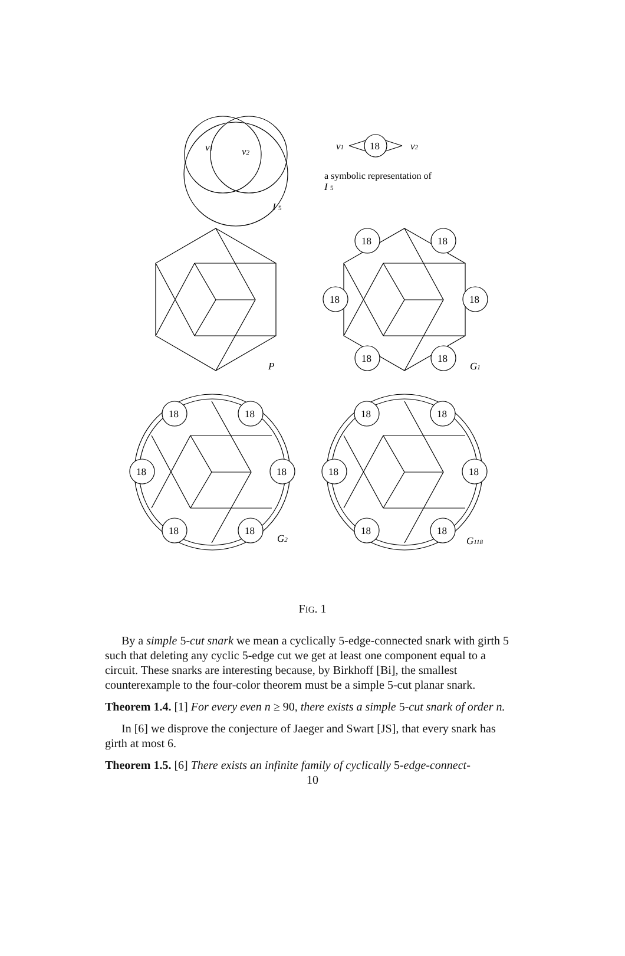v1
v2
I 5
18
v1
v2
a symbolic representation of
I 5
P
18
18
18
18
18
18
G1
18
18
18
18
18
18
G2
18
18
18
18
18
18
G118
FIG. 1
By a simple 5-cut snark we mean a cyclically 5-edge-connected snark with girth 5 such that deleting any cyclic 5-edge cut we get at least one component equal to a circuit. These snarks are interesting because, by Birkhoff [Bi], the smallest counterexample to the four-color theorem must be a simple 5-cut planar snark.
Theorem 1.4. [1] For every even n ≥ 90, there exists a simple 5-cut snark of order n.
In [6] we disprove the conjecture of Jaeger and Swart [JS], that every snark has girth at most 6.
Theorem 1.5. [6] There exists an infinite family of cyclically 5-edge-connect-
10